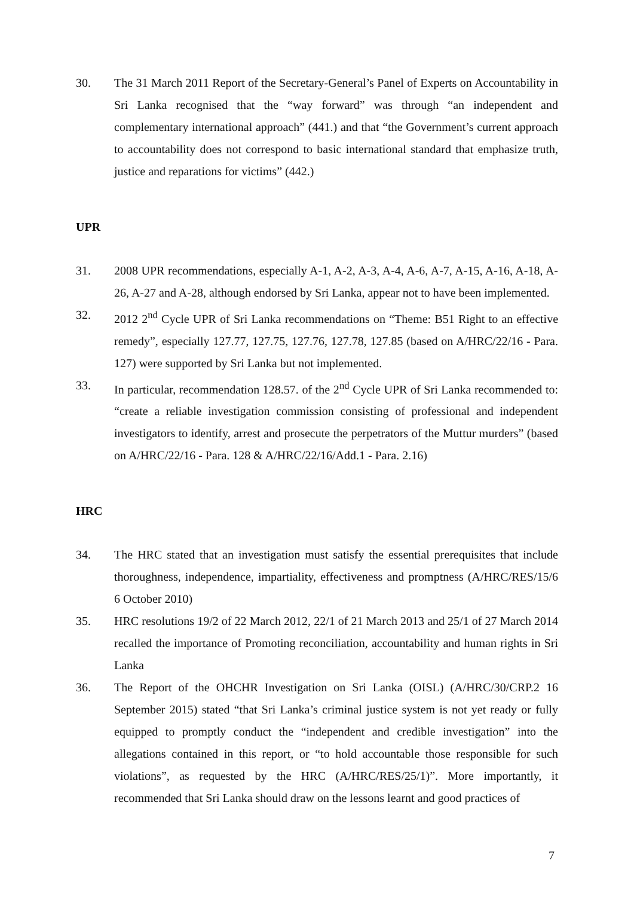30. The 31 March 2011 Report of the Secretary-General’s Panel of Experts on Accountability in Sri Lanka recognised that the “way forward” was through “an independent and complementary international approach” (441.) and that “the Government’s current approach to accountability does not correspond to basic international standard that emphasize truth, justice and reparations for victims” (442.)
UPR
31. 2008 UPR recommendations, especially A-1, A-2, A-3, A-4, A-6, A-7, A-15, A-16, A-18, A-26, A-27 and A-28, although endorsed by Sri Lanka, appear not to have been implemented.
32. 2012 2<sup>nd</sup> Cycle UPR of Sri Lanka recommendations on “Theme: B51 Right to an effective remedy”, especially 127.77, 127.75, 127.76, 127.78, 127.85 (based on A/HRC/22/16 - Para. 127) were supported by Sri Lanka but not implemented.
33. In particular, recommendation 128.57. of the 2<sup>nd</sup> Cycle UPR of Sri Lanka recommended to: “create a reliable investigation commission consisting of professional and independent investigators to identify, arrest and prosecute the perpetrators of the Muttur murders” (based on A/HRC/22/16 - Para. 128 & A/HRC/22/16/Add.1 - Para. 2.16)
HRC
34. The HRC stated that an investigation must satisfy the essential prerequisites that include thoroughness, independence, impartiality, effectiveness and promptness (A/HRC/RES/15/6 6 October 2010)
35. HRC resolutions 19/2 of 22 March 2012, 22/1 of 21 March 2013 and 25/1 of 27 March 2014 recalled the importance of Promoting reconciliation, accountability and human rights in Sri Lanka
36. The Report of the OHCHR Investigation on Sri Lanka (OISL) (A/HRC/30/CRP.2 16 September 2015) stated “that Sri Lanka’s criminal justice system is not yet ready or fully equipped to promptly conduct the “independent and credible investigation” into the allegations contained in this report, or “to hold accountable those responsible for such violations”, as requested by the HRC (A/HRC/RES/25/1)”. More importantly, it recommended that Sri Lanka should draw on the lessons learnt and good practices of
7